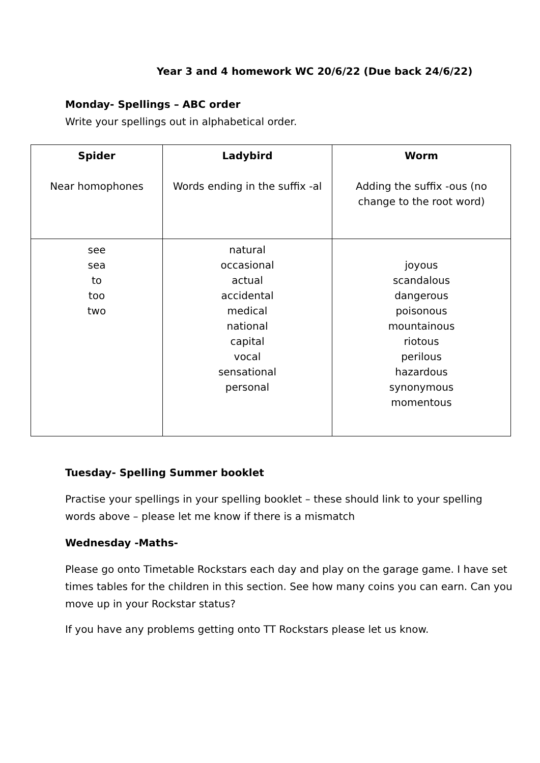Year 3 and 4 homework WC 20/6/22 (Due back 24/6/22)
Monday- Spellings – ABC order
Write your spellings out in alphabetical order.
| Spider Near homophones | Ladybird Words ending in the suffix -al | Worm Adding the suffix -ous (no change to the root word) |
| see sea to too two | natural occasional actual accidental medical national capital vocal sensational personal | joyous scandalous dangerous poisonous mountainous riotous perilous hazardous synonymous momentous |
Tuesday- Spelling Summer booklet
Practise your spellings in your spelling booklet – these should link to your spelling words above – please let me know if there is a mismatch
Wednesday -Maths-
Please go onto Timetable Rockstars each day and play on the garage game. I have set times tables for the children in this section. See how many coins you can earn. Can you move up in your Rockstar status?
If you have any problems getting onto TT Rockstars please let us know.